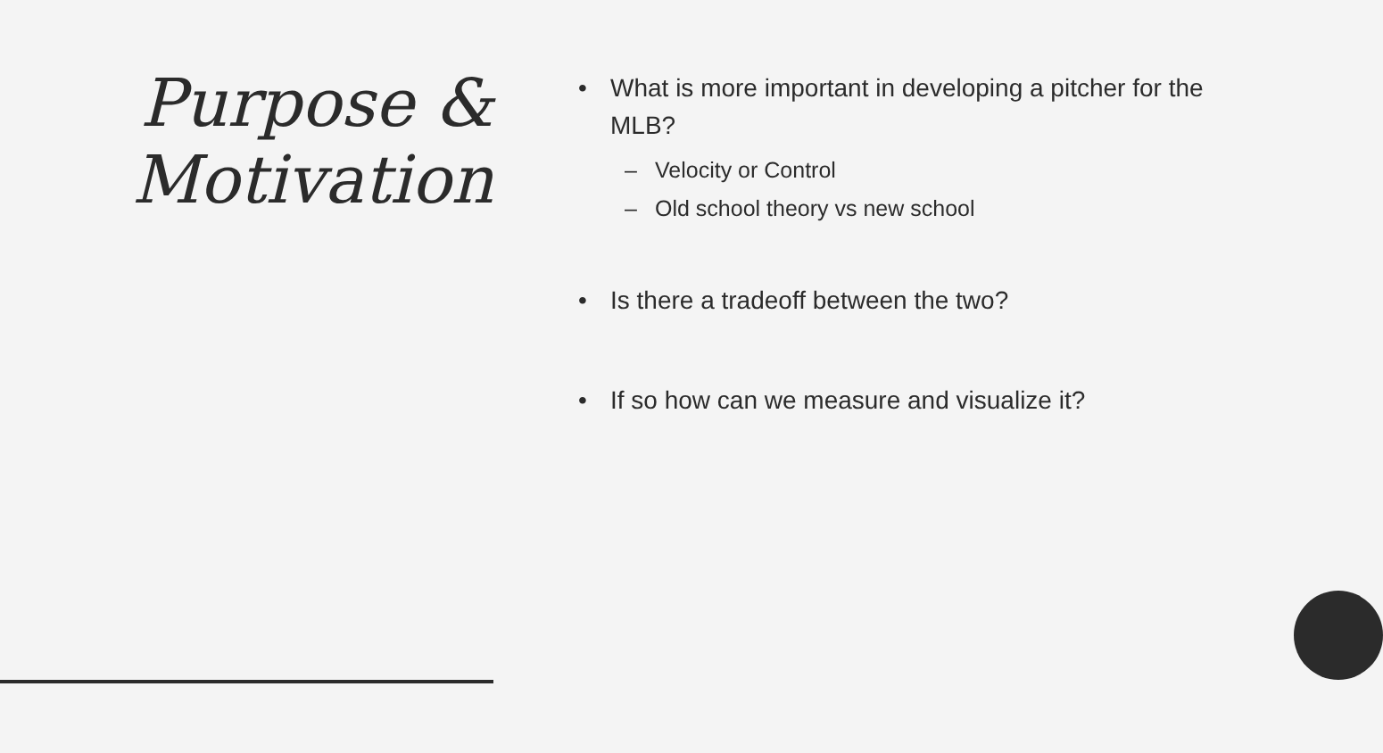Purpose &
Motivation
• What is more important in developing a pitcher for the MLB?
– Velocity or Control
– Old school theory vs new school
• Is there a tradeoff between the two?
• If so how can we measure and visualize it?